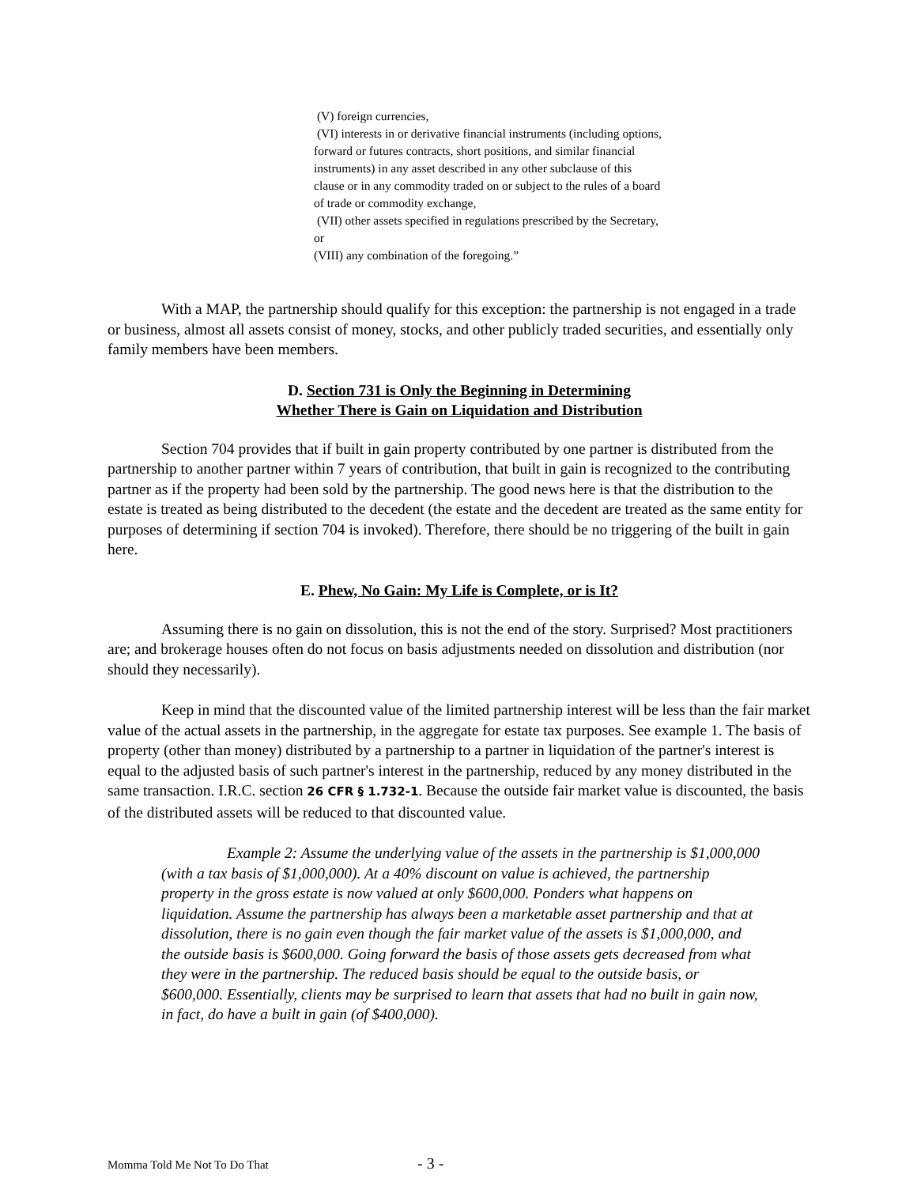(V) foreign currencies,
(VI) interests in or derivative financial instruments (including options, forward or futures contracts, short positions, and similar financial instruments) in any asset described in any other subclause of this clause or in any commodity traded on or subject to the rules of a board of trade or commodity exchange,
(VII) other assets specified in regulations prescribed by the Secretary, or
(VIII) any combination of the foregoing.”
With a MAP, the partnership should qualify for this exception: the partnership is not engaged in a trade or business, almost all assets consist of money, stocks, and other publicly traded securities, and essentially only family members have been members.
D. Section 731 is Only the Beginning in Determining
Whether There is Gain on Liquidation and Distribution
Section 704 provides that if built in gain property contributed by one partner is distributed from the partnership to another partner within 7 years of contribution, that built in gain is recognized to the contributing partner as if the property had been sold by the partnership. The good news here is that the distribution to the estate is treated as being distributed to the decedent (the estate and the decedent are treated as the same entity for purposes of determining if section 704 is invoked). Therefore, there should be no triggering of the built in gain here.
E. Phew, No Gain: My Life is Complete, or is It?
Assuming there is no gain on dissolution, this is not the end of the story. Surprised? Most practitioners are; and brokerage houses often do not focus on basis adjustments needed on dissolution and distribution (nor should they necessarily).
Keep in mind that the discounted value of the limited partnership interest will be less than the fair market value of the actual assets in the partnership, in the aggregate for estate tax purposes. See example 1. The basis of property (other than money) distributed by a partnership to a partner in liquidation of the partner's interest is equal to the adjusted basis of such partner's interest in the partnership, reduced by any money distributed in the same transaction. I.R.C. section 26 CFR § 1.732-1. Because the outside fair market value is discounted, the basis of the distributed assets will be reduced to that discounted value.
Example 2: Assume the underlying value of the assets in the partnership is $1,000,000 (with a tax basis of $1,000,000). At a 40% discount on value is achieved, the partnership property in the gross estate is now valued at only $600,000. Ponders what happens on liquidation. Assume the partnership has always been a marketable asset partnership and that at dissolution, there is no gain even though the fair market value of the assets is $1,000,000, and the outside basis is $600,000. Going forward the basis of those assets gets decreased from what they were in the partnership. The reduced basis should be equal to the outside basis, or $600,000. Essentially, clients may be surprised to learn that assets that had no built in gain now, in fact, do have a built in gain (of $400,000).
Momma Told Me Not To Do That - 3 -